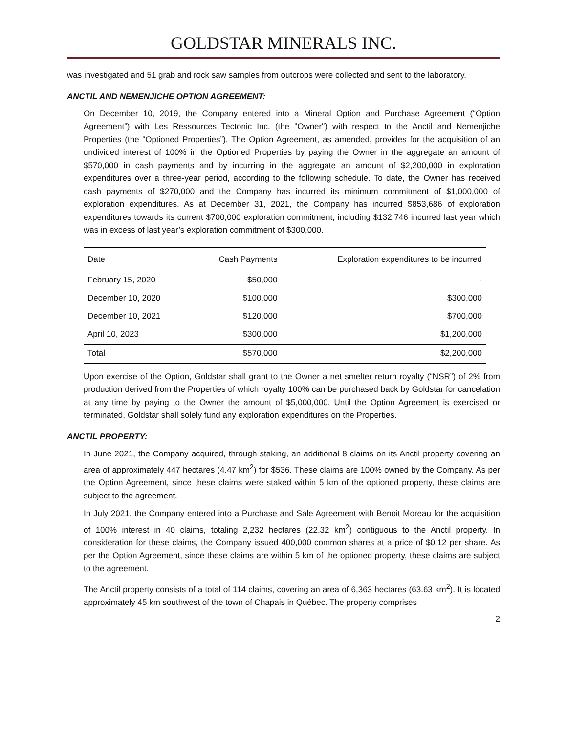GOLDSTAR MINERALS INC.
was investigated and 51 grab and rock saw samples from outcrops were collected and sent to the laboratory.
ANCTIL AND NEMENJICHE OPTION AGREEMENT:
On December 10, 2019, the Company entered into a Mineral Option and Purchase Agreement (“Option Agreement”) with Les Ressources Tectonic Inc. (the "Owner") with respect to the Anctil and Nemenjiche Properties (the “Optioned Properties”). The Option Agreement, as amended, provides for the acquisition of an undivided interest of 100% in the Optioned Properties by paying the Owner in the aggregate an amount of $570,000 in cash payments and by incurring in the aggregate an amount of $2,200,000 in exploration expenditures over a three-year period, according to the following schedule. To date, the Owner has received cash payments of $270,000 and the Company has incurred its minimum commitment of $1,000,000 of exploration expenditures. As at December 31, 2021, the Company has incurred $853,686 of exploration expenditures towards its current $700,000 exploration commitment, including $132,746 incurred last year which was in excess of last year’s exploration commitment of $300,000.
| Date | Cash Payments | Exploration expenditures to be incurred |
| --- | --- | --- |
| February 15, 2020 | $50,000 | - |
| December 10, 2020 | $100,000 | $300,000 |
| December 10, 2021 | $120,000 | $700,000 |
| April 10, 2023 | $300,000 | $1,200,000 |
| Total | $570,000 | $2,200,000 |
Upon exercise of the Option, Goldstar shall grant to the Owner a net smelter return royalty (“NSR”) of 2% from production derived from the Properties of which royalty 100% can be purchased back by Goldstar for cancelation at any time by paying to the Owner the amount of $5,000,000. Until the Option Agreement is exercised or terminated, Goldstar shall solely fund any exploration expenditures on the Properties.
ANCTIL PROPERTY:
In June 2021, the Company acquired, through staking, an additional 8 claims on its Anctil property covering an area of approximately 447 hectares (4.47 km<sup>2</sup>) for $536. These claims are 100% owned by the Company. As per the Option Agreement, since these claims were staked within 5 km of the optioned property, these claims are subject to the agreement.
In July 2021, the Company entered into a Purchase and Sale Agreement with Benoit Moreau for the acquisition of 100% interest in 40 claims, totaling 2,232 hectares (22.32 km<sup>2</sup>) contiguous to the Anctil property. In consideration for these claims, the Company issued 400,000 common shares at a price of $0.12 per share. As per the Option Agreement, since these claims are within 5 km of the optioned property, these claims are subject to the agreement.
The Anctil property consists of a total of 114 claims, covering an area of 6,363 hectares (63.63 km<sup>2</sup>). It is located approximately 45 km southwest of the town of Chapais in Québec. The property comprises
2